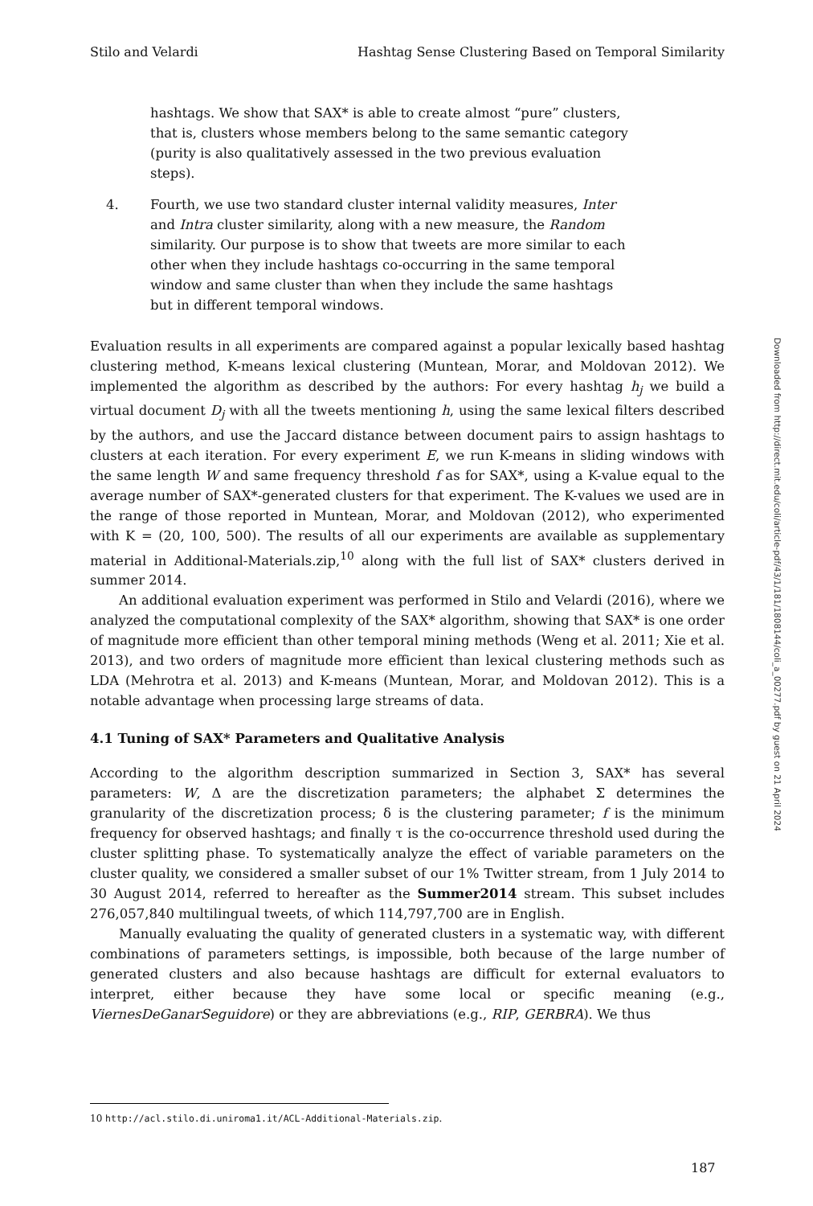Stilo and Velardi Hashtag Sense Clustering Based on Temporal Similarity
hashtags. We show that SAX* is able to create almost “pure” clusters, that is, clusters whose members belong to the same semantic category (purity is also qualitatively assessed in the two previous evaluation steps).
4. Fourth, we use two standard cluster internal validity measures, Inter and Intra cluster similarity, along with a new measure, the Random similarity. Our purpose is to show that tweets are more similar to each other when they include hashtags co-occurring in the same temporal window and same cluster than when they include the same hashtags but in different temporal windows.
Evaluation results in all experiments are compared against a popular lexically based hashtag clustering method, K-means lexical clustering (Muntean, Morar, and Moldovan 2012). We implemented the algorithm as described by the authors: For every hashtag h<sub>j</sub> we build a virtual document D<sub>j</sub> with all the tweets mentioning h, using the same lexical filters described by the authors, and use the Jaccard distance between document pairs to assign hashtags to clusters at each iteration. For every experiment E, we run K-means in sliding windows with the same length W and same frequency threshold f as for SAX*, using a K-value equal to the average number of SAX*-generated clusters for that experiment. The K-values we used are in the range of those reported in Muntean, Morar, and Moldovan (2012), who experimented with K = (20, 100, 500). The results of all our experiments are available as supplementary material in Additional-Materials.zip,<sup>10</sup> along with the full list of SAX* clusters derived in summer 2014.
An additional evaluation experiment was performed in Stilo and Velardi (2016), where we analyzed the computational complexity of the SAX* algorithm, showing that SAX* is one order of magnitude more efficient than other temporal mining methods (Weng et al. 2011; Xie et al. 2013), and two orders of magnitude more efficient than lexical clustering methods such as LDA (Mehrotra et al. 2013) and K-means (Muntean, Morar, and Moldovan 2012). This is a notable advantage when processing large streams of data.
4.1 Tuning of SAX* Parameters and Qualitative Analysis
According to the algorithm description summarized in Section 3, SAX* has several parameters: W, Δ are the discretization parameters; the alphabet Σ determines the granularity of the discretization process; δ is the clustering parameter; f is the minimum frequency for observed hashtags; and finally τ is the co-occurrence threshold used during the cluster splitting phase. To systematically analyze the effect of variable parameters on the cluster quality, we considered a smaller subset of our 1% Twitter stream, from 1 July 2014 to 30 August 2014, referred to hereafter as the Summer2014 stream. This subset includes 276,057,840 multilingual tweets, of which 114,797,700 are in English.
Manually evaluating the quality of generated clusters in a systematic way, with different combinations of parameters settings, is impossible, both because of the large number of generated clusters and also because hashtags are difficult for external evaluators to interpret, either because they have some local or specific meaning (e.g., ViernesDeGanarSeguidore) or they are abbreviations (e.g., RIP, GERBRA). We thus
Downloaded from http://direct.mit.edu/coli/article-pdf/43/1/181/1808144/coli_a_00277.pdf by guest on 21 April 2024
10 http://acl.stilo.di.uniroma1.it/ACL-Additional-Materials.zip.
187